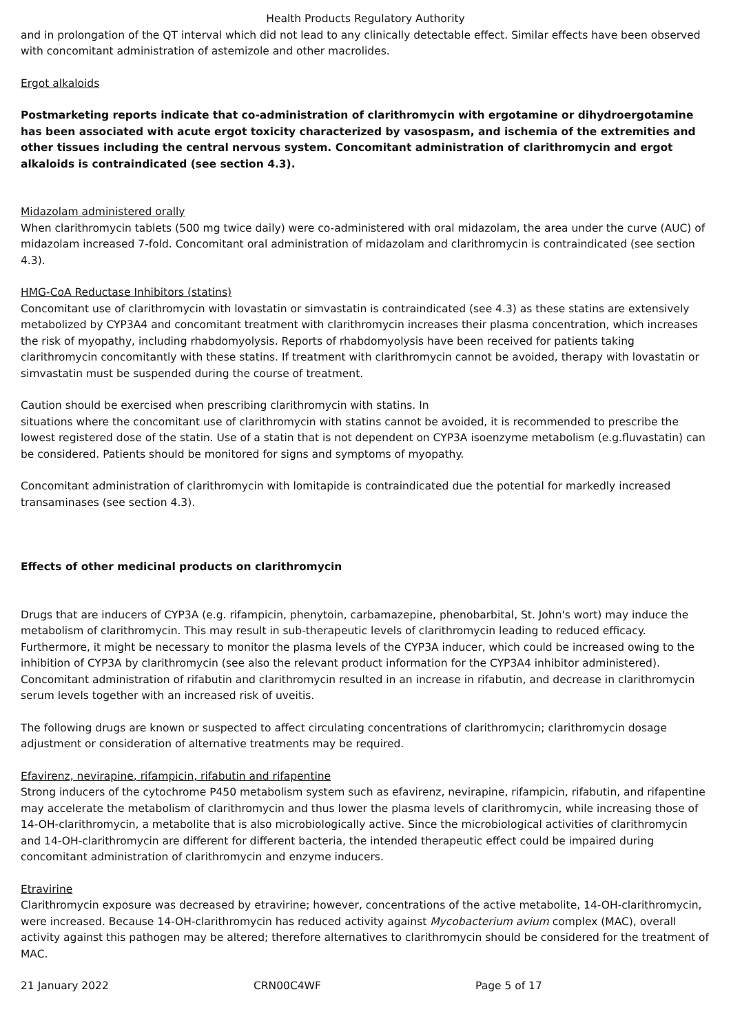Health Products Regulatory Authority
and in prolongation of the QT interval which did not lead to any clinically detectable effect. Similar effects have been observed with concomitant administration of astemizole and other macrolides.
Ergot alkaloids
Postmarketing reports indicate that co-administration of clarithromycin with ergotamine or dihydroergotamine has been associated with acute ergot toxicity characterized by vasospasm, and ischemia of the extremities and other tissues including the central nervous system. Concomitant administration of clarithromycin and ergot alkaloids is contraindicated (see section 4.3).
Midazolam administered orally
When clarithromycin tablets (500 mg twice daily) were co-administered with oral midazolam, the area under the curve (AUC) of midazolam increased 7-fold. Concomitant oral administration of midazolam and clarithromycin is contraindicated (see section 4.3).
HMG-CoA Reductase Inhibitors (statins)
Concomitant use of clarithromycin with lovastatin or simvastatin is contraindicated (see 4.3) as these statins are extensively metabolized by CYP3A4 and concomitant treatment with clarithromycin increases their plasma concentration, which increases the risk of myopathy, including rhabdomyolysis. Reports of rhabdomyolysis have been received for patients taking clarithromycin concomitantly with these statins. If treatment with clarithromycin cannot be avoided, therapy with lovastatin or simvastatin must be suspended during the course of treatment.
Caution should be exercised when prescribing clarithromycin with statins. In
situations where the concomitant use of clarithromycin with statins cannot be avoided, it is recommended to prescribe the lowest registered dose of the statin. Use of a statin that is not dependent on CYP3A isoenzyme metabolism (e.g.fluvastatin) can be considered. Patients should be monitored for signs and symptoms of myopathy.
Concomitant administration of clarithromycin with lomitapide is contraindicated due the potential for markedly increased transaminases (see section 4.3).
Effects of other medicinal products on clarithromycin
Drugs that are inducers of CYP3A (e.g. rifampicin, phenytoin, carbamazepine, phenobarbital, St. John's wort) may induce the metabolism of clarithromycin. This may result in sub-therapeutic levels of clarithromycin leading to reduced efficacy. Furthermore, it might be necessary to monitor the plasma levels of the CYP3A inducer, which could be increased owing to the inhibition of CYP3A by clarithromycin (see also the relevant product information for the CYP3A4 inhibitor administered). Concomitant administration of rifabutin and clarithromycin resulted in an increase in rifabutin, and decrease in clarithromycin serum levels together with an increased risk of uveitis.
The following drugs are known or suspected to affect circulating concentrations of clarithromycin; clarithromycin dosage adjustment or consideration of alternative treatments may be required.
Efavirenz, nevirapine, rifampicin, rifabutin and rifapentine
Strong inducers of the cytochrome P450 metabolism system such as efavirenz, nevirapine, rifampicin, rifabutin, and rifapentine may accelerate the metabolism of clarithromycin and thus lower the plasma levels of clarithromycin, while increasing those of 14-OH-clarithromycin, a metabolite that is also microbiologically active. Since the microbiological activities of clarithromycin and 14-OH-clarithromycin are different for different bacteria, the intended therapeutic effect could be impaired during concomitant administration of clarithromycin and enzyme inducers.
Etravirine
Clarithromycin exposure was decreased by etravirine; however, concentrations of the active metabolite, 14-OH-clarithromycin, were increased. Because 14-OH-clarithromycin has reduced activity against Mycobacterium avium complex (MAC), overall activity against this pathogen may be altered; therefore alternatives to clarithromycin should be considered for the treatment of MAC.
21 January 2022 CRN00C4WF Page 5 of 17